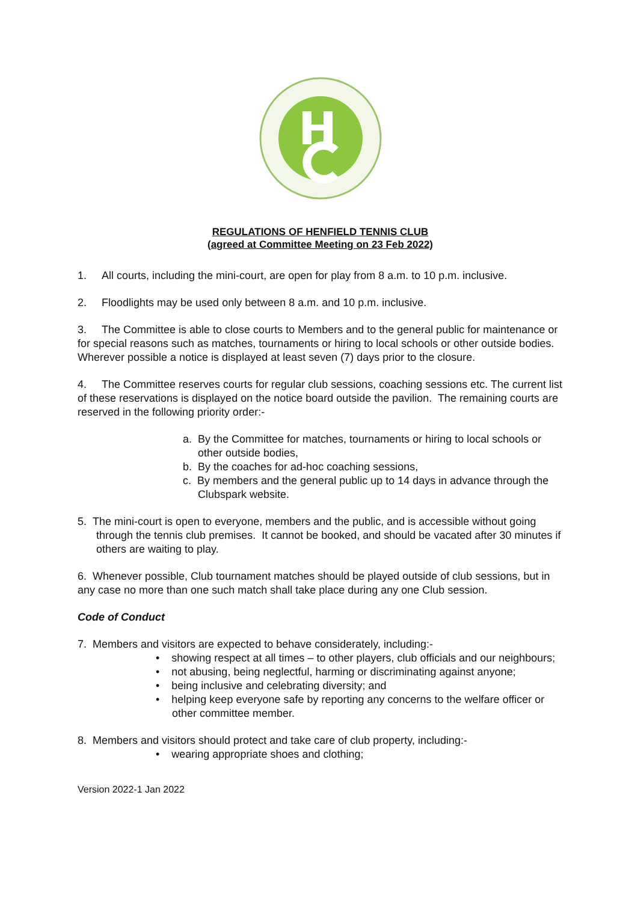REGULATIONS OF HENFIELD TENNIS CLUB
(agreed at Committee Meeting on 23 Feb 2022)
1. All courts, including the mini-court, are open for play from 8 a.m. to 10 p.m. inclusive.
2. Floodlights may be used only between 8 a.m. and 10 p.m. inclusive.
3. The Committee is able to close courts to Members and to the general public for maintenance or for special reasons such as matches, tournaments or hiring to local schools or other outside bodies. Wherever possible a notice is displayed at least seven (7) days prior to the closure.
4. The Committee reserves courts for regular club sessions, coaching sessions etc. The current list of these reservations is displayed on the notice board outside the pavilion. The remaining courts are reserved in the following priority order:-
a. By the Committee for matches, tournaments or hiring to local schools or other outside bodies,
b. By the coaches for ad-hoc coaching sessions,
c. By members and the general public up to 14 days in advance through the Clubspark website.
5. The mini-court is open to everyone, members and the public, and is accessible without going through the tennis club premises. It cannot be booked, and should be vacated after 30 minutes if others are waiting to play.
6. Whenever possible, Club tournament matches should be played outside of club sessions, but in any case no more than one such match shall take place during any one Club session.
Code of Conduct
7. Members and visitors are expected to behave considerately, including:-
• showing respect at all times – to other players, club officials and our neighbours;
• not abusing, being neglectful, harming or discriminating against anyone;
• being inclusive and celebrating diversity; and
• helping keep everyone safe by reporting any concerns to the welfare officer or other committee member.
8. Members and visitors should protect and take care of club property, including:-
• wearing appropriate shoes and clothing;
Version 2022-1 Jan 2022